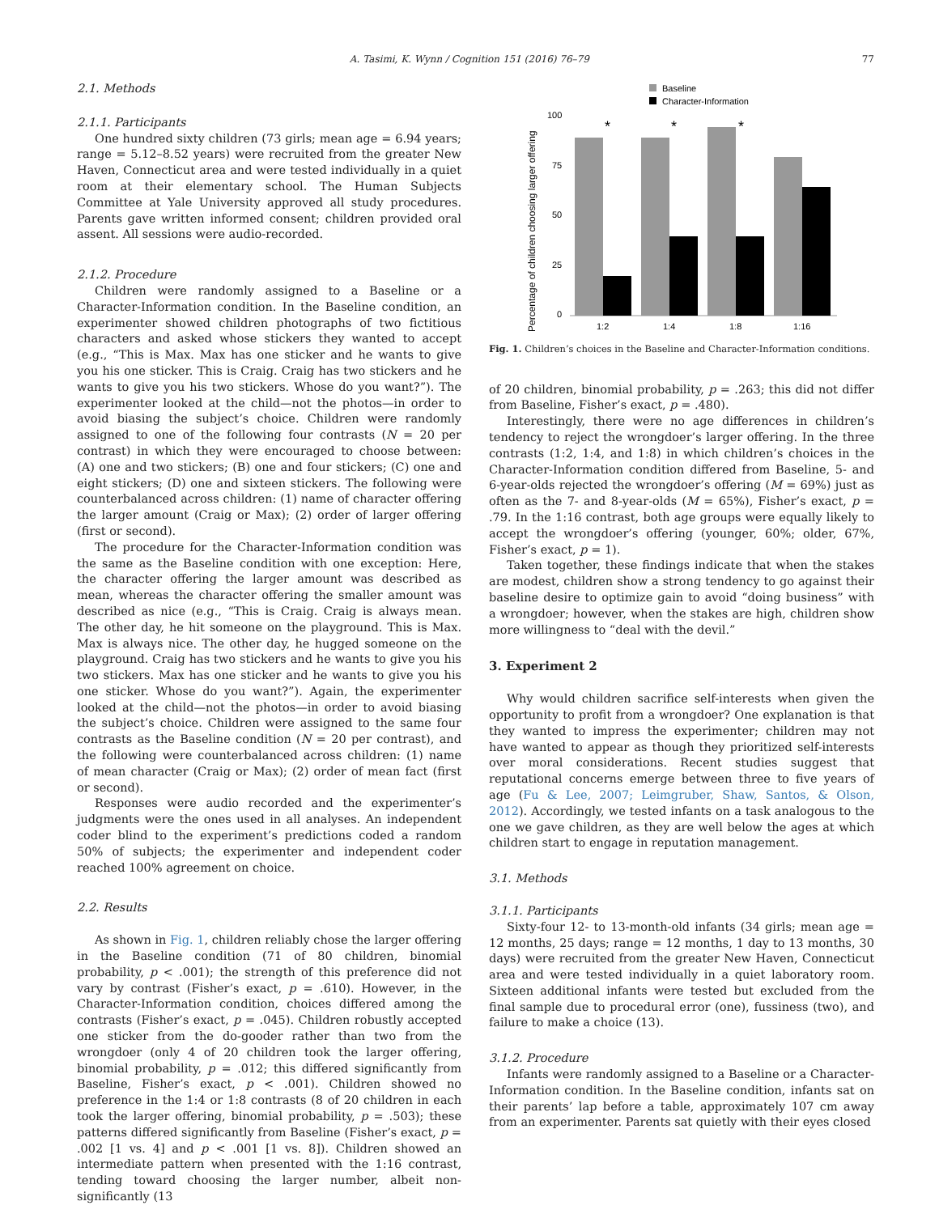A. Tasimi, K. Wynn / Cognition 151 (2016) 76–79 77
2.1. Methods
2.1.1. Participants
One hundred sixty children (73 girls; mean age = 6.94 years; range = 5.12–8.52 years) were recruited from the greater New Haven, Connecticut area and were tested individually in a quiet room at their elementary school. The Human Subjects Committee at Yale University approved all study procedures. Parents gave written informed consent; children provided oral assent. All sessions were audio-recorded.
2.1.2. Procedure
Children were randomly assigned to a Baseline or a Character-Information condition. In the Baseline condition, an experimenter showed children photographs of two fictitious characters and asked whose stickers they wanted to accept (e.g., “This is Max. Max has one sticker and he wants to give you his one sticker. This is Craig. Craig has two stickers and he wants to give you his two stickers. Whose do you want?”). The experimenter looked at the child—not the photos—in order to avoid biasing the subject’s choice. Children were randomly assigned to one of the following four contrasts (N = 20 per contrast) in which they were encouraged to choose between: (A) one and two stickers; (B) one and four stickers; (C) one and eight stickers; (D) one and sixteen stickers. The following were counterbalanced across children: (1) name of character offering the larger amount (Craig or Max); (2) order of larger offering (first or second).
The procedure for the Character-Information condition was the same as the Baseline condition with one exception: Here, the character offering the larger amount was described as mean, whereas the character offering the smaller amount was described as nice (e.g., “This is Craig. Craig is always mean. The other day, he hit someone on the playground. This is Max. Max is always nice. The other day, he hugged someone on the playground. Craig has two stickers and he wants to give you his two stickers. Max has one sticker and he wants to give you his one sticker. Whose do you want?”). Again, the experimenter looked at the child—not the photos—in order to avoid biasing the subject’s choice. Children were assigned to the same four contrasts as the Baseline condition (N = 20 per contrast), and the following were counterbalanced across children: (1) name of mean character (Craig or Max); (2) order of mean fact (first or second).
Responses were audio recorded and the experimenter’s judgments were the ones used in all analyses. An independent coder blind to the experiment’s predictions coded a random 50% of subjects; the experimenter and independent coder reached 100% agreement on choice.
2.2. Results
As shown in Fig. 1, children reliably chose the larger offering in the Baseline condition (71 of 80 children, binomial probability, p < .001); the strength of this preference did not vary by contrast (Fisher’s exact, p = .610). However, in the Character-Information condition, choices differed among the contrasts (Fisher’s exact, p = .045). Children robustly accepted one sticker from the do-gooder rather than two from the wrongdoer (only 4 of 20 children took the larger offering, binomial probability, p = .012; this differed significantly from Baseline, Fisher’s exact, p < .001). Children showed no preference in the 1:4 or 1:8 contrasts (8 of 20 children in each took the larger offering, binomial probability, p = .503); these patterns differed significantly from Baseline (Fisher’s exact, p = .002 [1 vs. 4] and p < .001 [1 vs. 8]). Children showed an intermediate pattern when presented with the 1:16 contrast, tending toward choosing the larger number, albeit non-significantly (13
Baseline
Character-Information
Percentage of children choosing larger offering
100
75
50
25
0
*
*
*
1:2
1:4
1:8
1:16
Fig. 1. Children’s choices in the Baseline and Character-Information conditions.
of 20 children, binomial probability, p = .263; this did not differ from Baseline, Fisher’s exact, p = .480).
Interestingly, there were no age differences in children’s tendency to reject the wrongdoer’s larger offering. In the three contrasts (1:2, 1:4, and 1:8) in which children’s choices in the Character-Information condition differed from Baseline, 5- and 6-year-olds rejected the wrongdoer’s offering (M = 69%) just as often as the 7- and 8-year-olds (M = 65%), Fisher’s exact, p = .79. In the 1:16 contrast, both age groups were equally likely to accept the wrongdoer’s offering (younger, 60%; older, 67%, Fisher’s exact, p = 1).
Taken together, these findings indicate that when the stakes are modest, children show a strong tendency to go against their baseline desire to optimize gain to avoid “doing business” with a wrongdoer; however, when the stakes are high, children show more willingness to “deal with the devil.”
3. Experiment 2
Why would children sacrifice self-interests when given the opportunity to profit from a wrongdoer? One explanation is that they wanted to impress the experimenter; children may not have wanted to appear as though they prioritized self-interests over moral considerations. Recent studies suggest that reputational concerns emerge between three to five years of age (Fu & Lee, 2007; Leimgruber, Shaw, Santos, & Olson, 2012). Accordingly, we tested infants on a task analogous to the one we gave children, as they are well below the ages at which children start to engage in reputation management.
3.1. Methods
3.1.1. Participants
Sixty-four 12- to 13-month-old infants (34 girls; mean age = 12 months, 25 days; range = 12 months, 1 day to 13 months, 30 days) were recruited from the greater New Haven, Connecticut area and were tested individually in a quiet laboratory room. Sixteen additional infants were tested but excluded from the final sample due to procedural error (one), fussiness (two), and failure to make a choice (13).
3.1.2. Procedure
Infants were randomly assigned to a Baseline or a Character-Information condition. In the Baseline condition, infants sat on their parents’ lap before a table, approximately 107 cm away from an experimenter. Parents sat quietly with their eyes closed